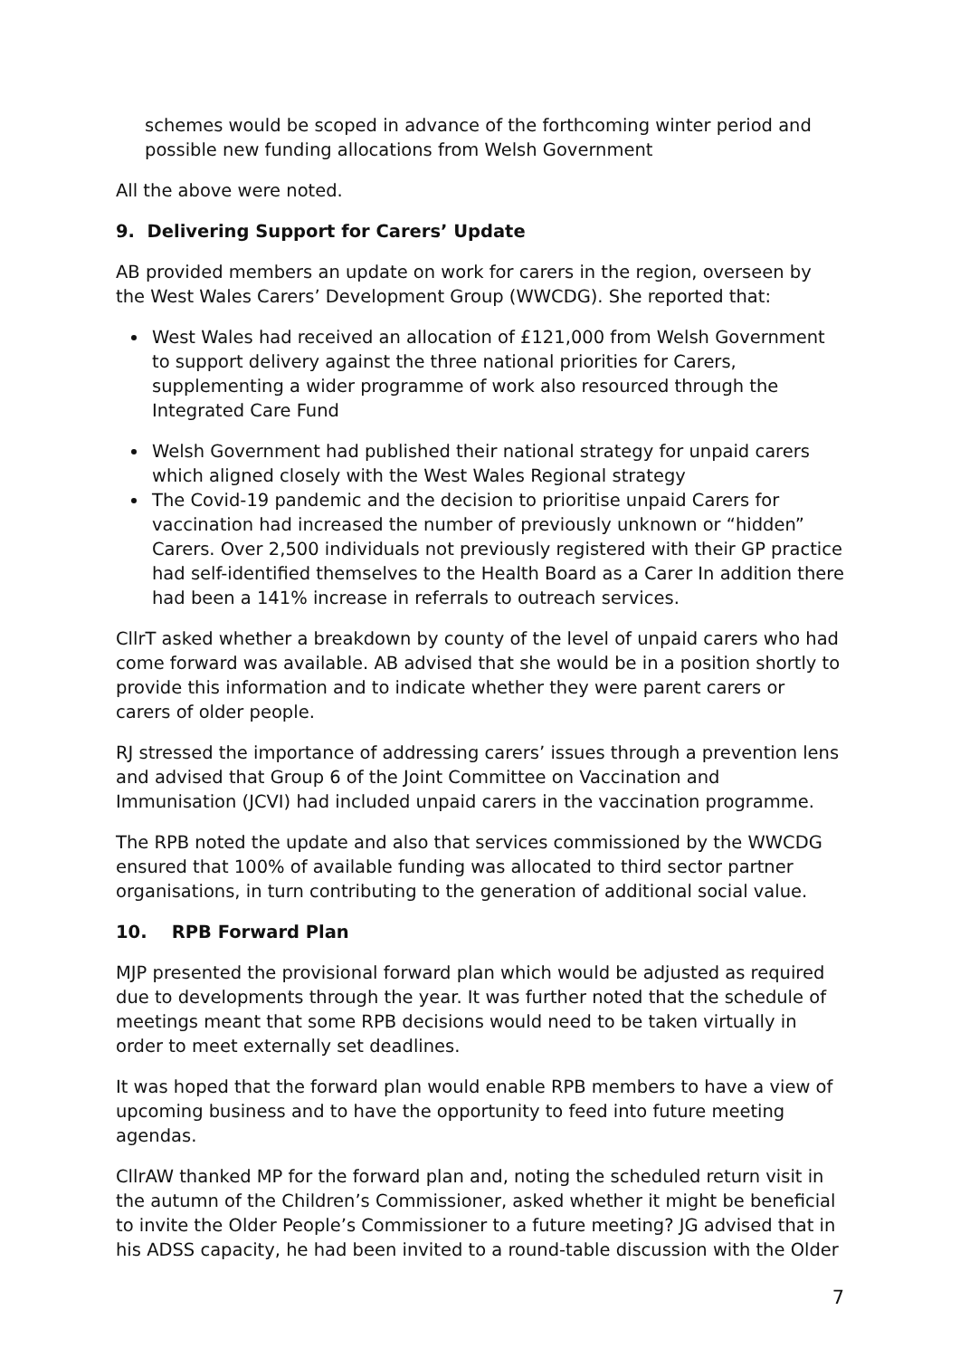schemes would be scoped in advance of the forthcoming winter period and possible new funding allocations from Welsh Government
All the above were noted.
9. Delivering Support for Carers’ Update
AB provided members an update on work for carers in the region, overseen by the West Wales Carers’ Development Group (WWCDG). She reported that:
West Wales had received an allocation of £121,000 from Welsh Government to support delivery against the three national priorities for Carers, supplementing a wider programme of work also resourced through the Integrated Care Fund
Welsh Government had published their national strategy for unpaid carers which aligned closely with the West Wales Regional strategy
The Covid-19 pandemic and the decision to prioritise unpaid Carers for vaccination had increased the number of previously unknown or “hidden” Carers. Over 2,500 individuals not previously registered with their GP practice had self-identified themselves to the Health Board as a Carer In addition there had been a 141% increase in referrals to outreach services.
CllrT asked whether a breakdown by county of the level of unpaid carers who had come forward was available. AB advised that she would be in a position shortly to provide this information and to indicate whether they were parent carers or carers of older people.
RJ stressed the importance of addressing carers’ issues through a prevention lens and advised that Group 6 of the Joint Committee on Vaccination and Immunisation (JCVI) had included unpaid carers in the vaccination programme.
The RPB noted the update and also that services commissioned by the WWCDG ensured that 100% of available funding was allocated to third sector partner organisations, in turn contributing to the generation of additional social value.
10. RPB Forward Plan
MJP presented the provisional forward plan which would be adjusted as required due to developments through the year. It was further noted that the schedule of meetings meant that some RPB decisions would need to be taken virtually in order to meet externally set deadlines.
It was hoped that the forward plan would enable RPB members to have a view of upcoming business and to have the opportunity to feed into future meeting agendas.
CllrAW thanked MP for the forward plan and, noting the scheduled return visit in the autumn of the Children’s Commissioner, asked whether it might be beneficial to invite the Older People’s Commissioner to a future meeting? JG advised that in his ADSS capacity, he had been invited to a round-table discussion with the Older
7